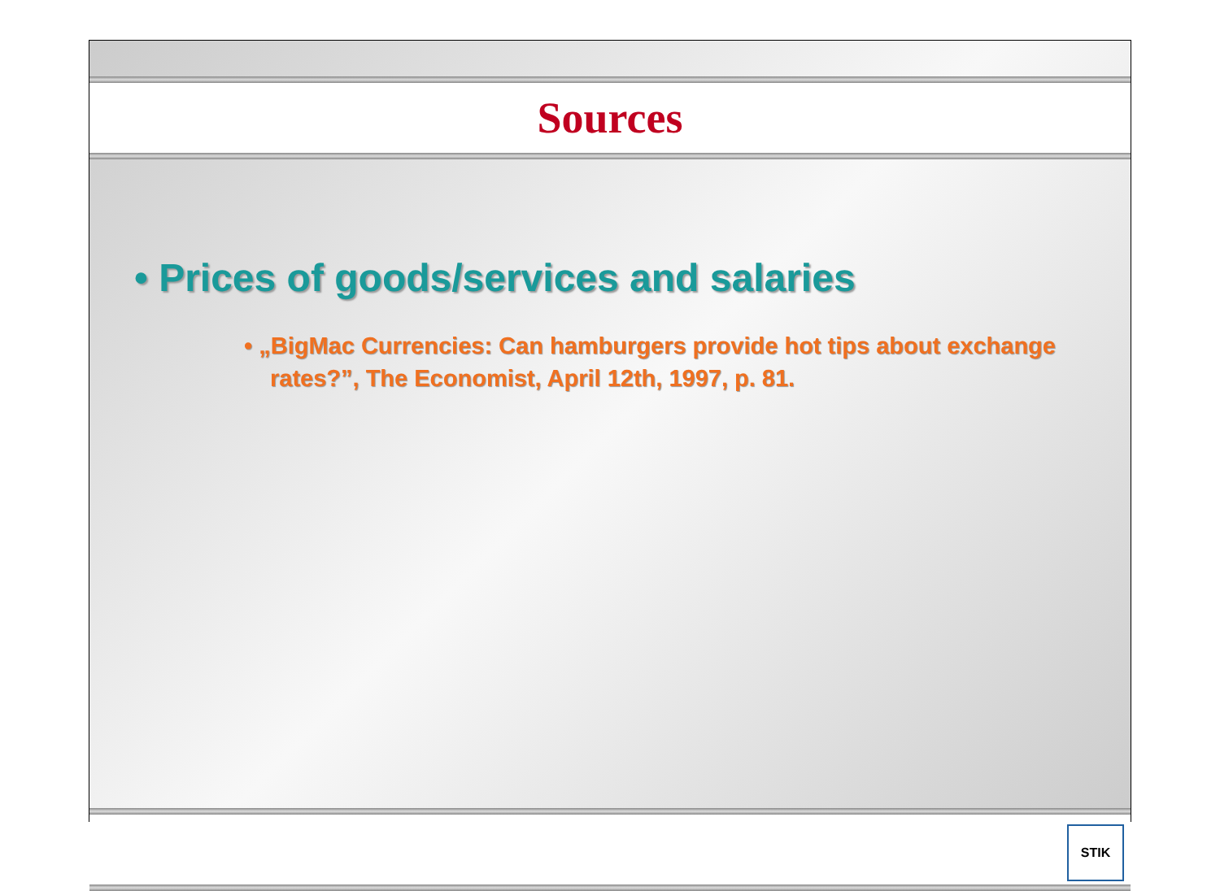Sources
• Prices of goods/services and salaries
• „BigMac Currencies: Can hamburgers provide hot tips about exchange rates?”, The Economist, April 12th, 1997, p. 81.
STIK